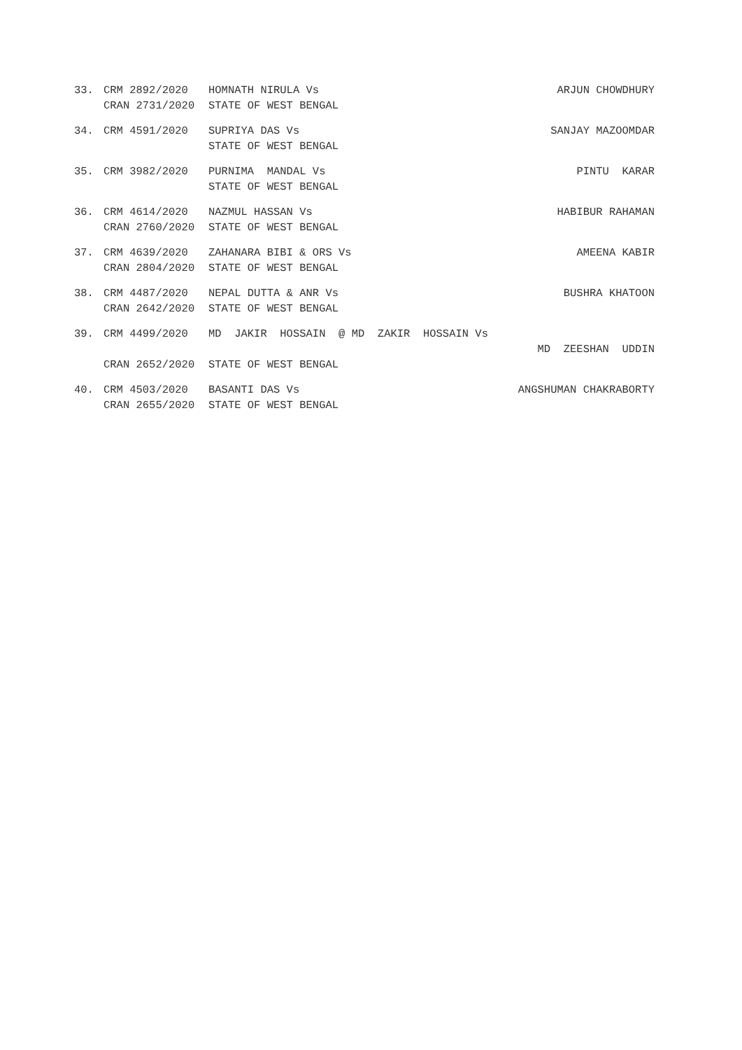| 33. | CRM 2892/2020 | HOMNATH NIRULA Vs | ARJUN CHOWDHURY |
| | CRAN 2731/2020 | STATE OF WEST BENGAL | |
| 34. | CRM 4591/2020 | SUPRIYA DAS Vs | SANJAY MAZOOMDAR |
| | | STATE OF WEST BENGAL | |
| 35. | CRM 3982/2020 | PURNIMA MANDAL Vs | PINTU KARAR |
| | | STATE OF WEST BENGAL | |
| 36. | CRM 4614/2020 | NAZMUL HASSAN Vs | HABIBUR RAHAMAN |
| | CRAN 2760/2020 | STATE OF WEST BENGAL | |
| 37. | CRM 4639/2020 | ZAHANARA BIBI & ORS Vs | AMEENA KABIR |
| | CRAN 2804/2020 | STATE OF WEST BENGAL | |
| 38. | CRM 4487/2020 | NEPAL DUTTA & ANR Vs | BUSHRA KHATOON |
| | CRAN 2642/2020 | STATE OF WEST BENGAL | |
| 39. | CRM 4499/2020 | MD JAKIR HOSSAIN @ MD ZAKIR HOSSAIN Vs | |
| | | | MD ZEESHAN UDDIN |
| | CRAN 2652/2020 | STATE OF WEST BENGAL | |
| 40. | CRM 4503/2020 | BASANTI DAS Vs | ANGSHUMAN CHAKRABORTY |
| | CRAN 2655/2020 | STATE OF WEST BENGAL | |